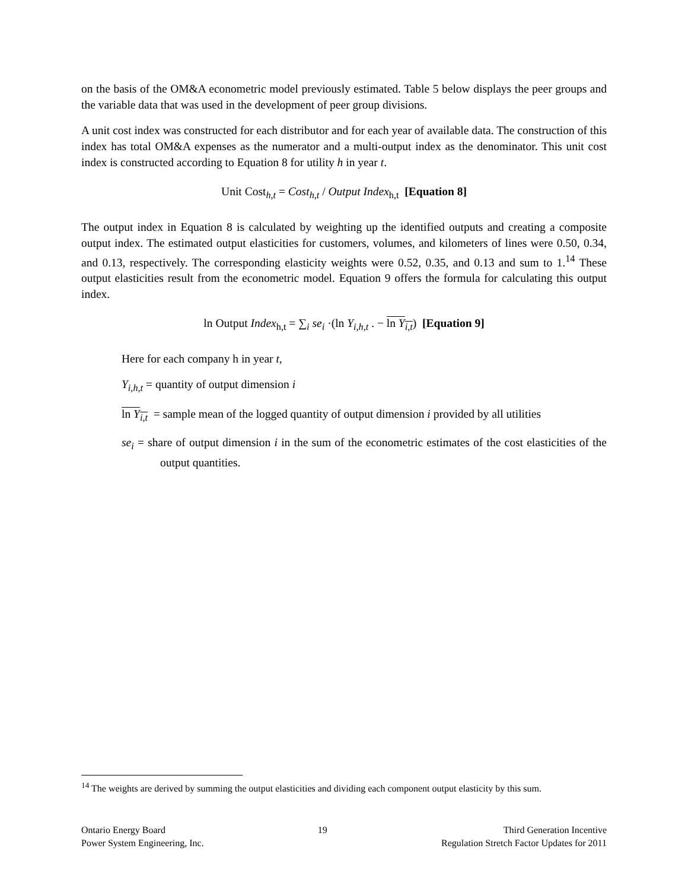on the basis of the OM&A econometric model previously estimated. Table 5 below displays the peer groups and the variable data that was used in the development of peer group divisions.
A unit cost index was constructed for each distributor and for each year of available data. The construction of this index has total OM&A expenses as the numerator and a multi-output index as the denominator. This unit cost index is constructed according to Equation 8 for utility h in year t.
Unit Cost<sub>h,t</sub> = Cost<sub>h,t</sub> / Output Index<sub>h,t</sub> [Equation 8]
The output index in Equation 8 is calculated by weighting up the identified outputs and creating a composite output index. The estimated output elasticities for customers, volumes, and kilometers of lines were 0.50, 0.34, and 0.13, respectively. The corresponding elasticity weights were 0.52, 0.35, and 0.13 and sum to 1.<sup>14</sup> These output elasticities result from the econometric model. Equation 9 offers the formula for calculating this output index.
ln Output Index<sub>h,t</sub> = ∑<sub>i</sub> se<sub>i</sub> ·(ln Y<sub>i,h,t</sub> . − ln Y<sub>i,t</sub>) [Equation 9]
Here for each company h in year t,
Y<sub>i,h,t</sub> = quantity of output dimension i
ln Y<sub>i,t</sub> = sample mean of the logged quantity of output dimension i provided by all utilities
se<sub>i</sub> = share of output dimension i in the sum of the econometric estimates of the cost elasticities of the output quantities.
<sup>14</sup> The weights are derived by summing the output elasticities and dividing each component output elasticity by this sum.
Ontario Energy Board
Power System Engineering, Inc.
19 Third Generation Incentive
Regulation Stretch Factor Updates for 2011